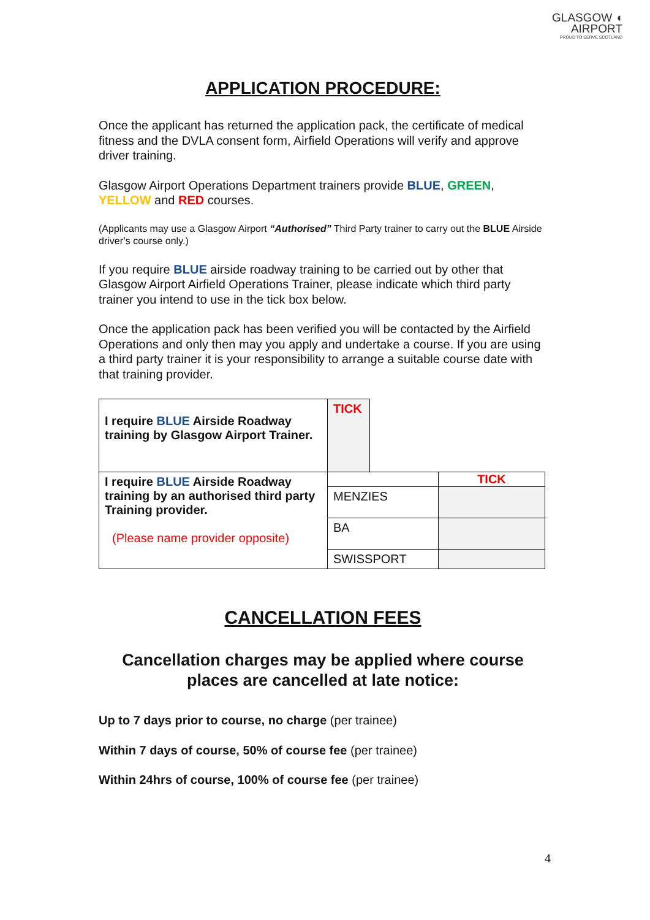GLASGOW ◖
AIRPORT
PROUD TO SERVE SCOTLAND
APPLICATION PROCEDURE:
Once the applicant has returned the application pack, the certificate of medical fitness and the DVLA consent form, Airfield Operations will verify and approve driver training.
Glasgow Airport Operations Department trainers provide BLUE, GREEN, YELLOW and RED courses.
(Applicants may use a Glasgow Airport “Authorised” Third Party trainer to carry out the BLUE Airside driver’s course only.)
If you require BLUE airside roadway training to be carried out by other that Glasgow Airport Airfield Operations Trainer, please indicate which third party trainer you intend to use in the tick box below.
Once the application pack has been verified you will be contacted by the Airfield Operations and only then may you apply and undertake a course. If you are using a third party trainer it is your responsibility to arrange a suitable course date with that training provider.
| I require BLUE Airside Roadway training by Glasgow Airport Trainer. | TICK | | |
| I require BLUE Airside Roadway training by an authorised third party Training provider. (Please name provider opposite) | | | TICK |
| | MENZIES | | |
| | BA | | |
| | SWISSPORT | | |
CANCELLATION FEES
Cancellation charges may be applied where course places are cancelled at late notice:
Up to 7 days prior to course, no charge (per trainee)
Within 7 days of course, 50% of course fee (per trainee)
Within 24hrs of course, 100% of course fee (per trainee)
4